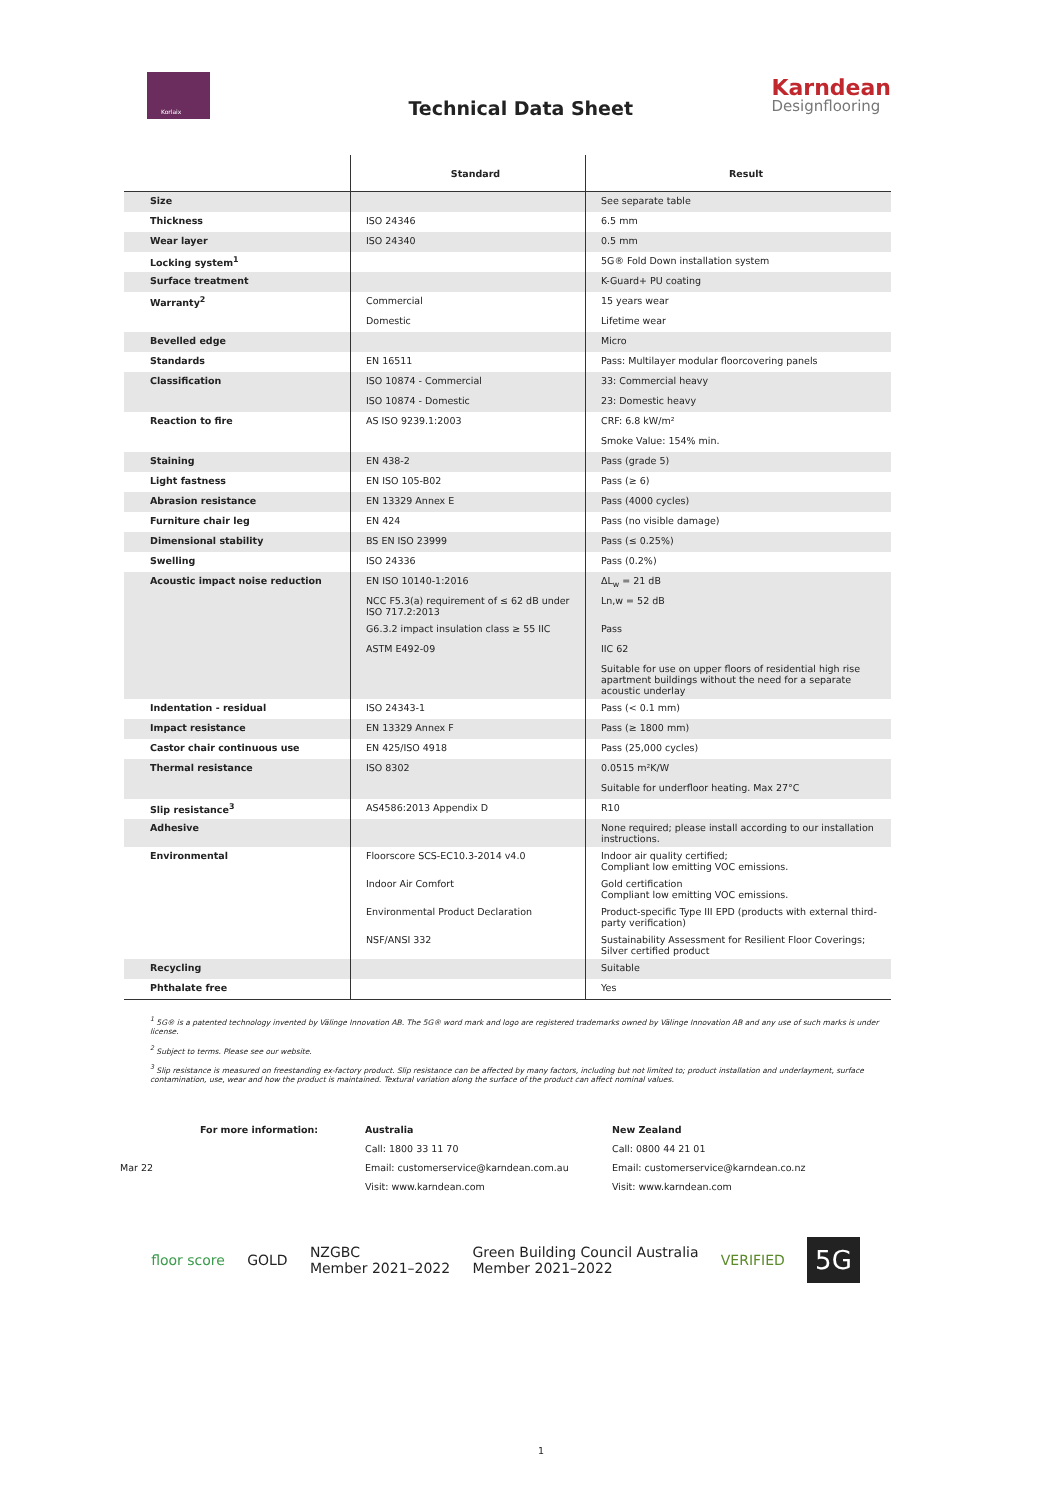Korlaix
Technical Data Sheet
Karndean
Designflooring
| | Standard | Result |
| --- | --- | --- |
| Size | | See separate table |
| Thickness | ISO 24346 | 6.5 mm |
| Wear layer | ISO 24340 | 0.5 mm |
| Locking system<sup>1</sup> | | 5G® Fold Down installation system |
| Surface treatment | | K-Guard+ PU coating |
| Warranty<sup>2</sup> | Commercial | 15 years wear |
| | Domestic | Lifetime wear |
| Bevelled edge | | Micro |
| Standards | EN 16511 | Pass: Multilayer modular floorcovering panels |
| Classification | ISO 10874 - Commercial | 33: Commercial heavy |
| | ISO 10874 - Domestic | 23: Domestic heavy |
| Reaction to fire | AS ISO 9239.1:2003 | CRF: 6.8 kW/m² |
| | | Smoke Value: 154% min. |
| Staining | EN 438-2 | Pass (grade 5) |
| Light fastness | EN ISO 105-B02 | Pass (≥ 6) |
| Abrasion resistance | EN 13329 Annex E | Pass (4000 cycles) |
| Furniture chair leg | EN 424 | Pass (no visible damage) |
| Dimensional stability | BS EN ISO 23999 | Pass (≤ 0.25%) |
| Swelling | ISO 24336 | Pass (0.2%) |
| Acoustic impact noise reduction | EN ISO 10140-1:2016 | ΔL<sub>w</sub> = 21 dB |
| | NCC F5.3(a) requirement of ≤ 62 dB under ISO 717.2:2013 | Ln,w = 52 dB |
| | G6.3.2 impact insulation class ≥ 55 IIC | Pass |
| | ASTM E492-09 | IIC 62 |
| | | Suitable for use on upper floors of residential high rise apartment buildings without the need for a separate acoustic underlay |
| Indentation - residual | ISO 24343-1 | Pass (< 0.1 mm) |
| Impact resistance | EN 13329 Annex F | Pass (≥ 1800 mm) |
| Castor chair continuous use | EN 425/ISO 4918 | Pass (25,000 cycles) |
| Thermal resistance | ISO 8302 | 0.0515 m²K/W |
| | | Suitable for underfloor heating. Max 27°C |
| Slip resistance<sup>3</sup> | AS4586:2013 Appendix D | R10 |
| Adhesive | | None required; please install according to our installation instructions. |
| Environmental | Floorscore SCS-EC10.3-2014 v4.0 | Indoor air quality certified; Compliant low emitting VOC emissions. |
| | Indoor Air Comfort | Gold certification Compliant low emitting VOC emissions. |
| | Environmental Product Declaration | Product-specific Type III EPD (products with external third-party verification) |
| | NSF/ANSI 332 | Sustainability Assessment for Resilient Floor Coverings; Silver certified product |
| Recycling | | Suitable |
| Phthalate free | | Yes |
<sup>1</sup> 5G® is a patented technology invented by Välinge Innovation AB. The 5G® word mark and logo are registered trademarks owned by Välinge Innovation AB and any use of such marks is under license.
<sup>2</sup> Subject to terms. Please see our website.
<sup>3</sup> Slip resistance is measured on freestanding ex-factory product. Slip resistance can be affected by many factors, including but not limited to; product installation and underlayment, surface contamination, use, wear and how the product is maintained. Textural variation along the surface of the product can affect nominal values.
For more information:
Australia
New Zealand
Call: 1800 33 11 70
Call: 0800 44 21 01
Mar 22
Email: customerservice@karndean.com.au
Email: customerservice@karndean.co.nz
Visit: www.karndean.com
Visit: www.karndean.com
floor score GOLD NZGBC
Member 2021–2022 Green Building Council Australia
Member 2021–2022 VERIFIED 5G
1